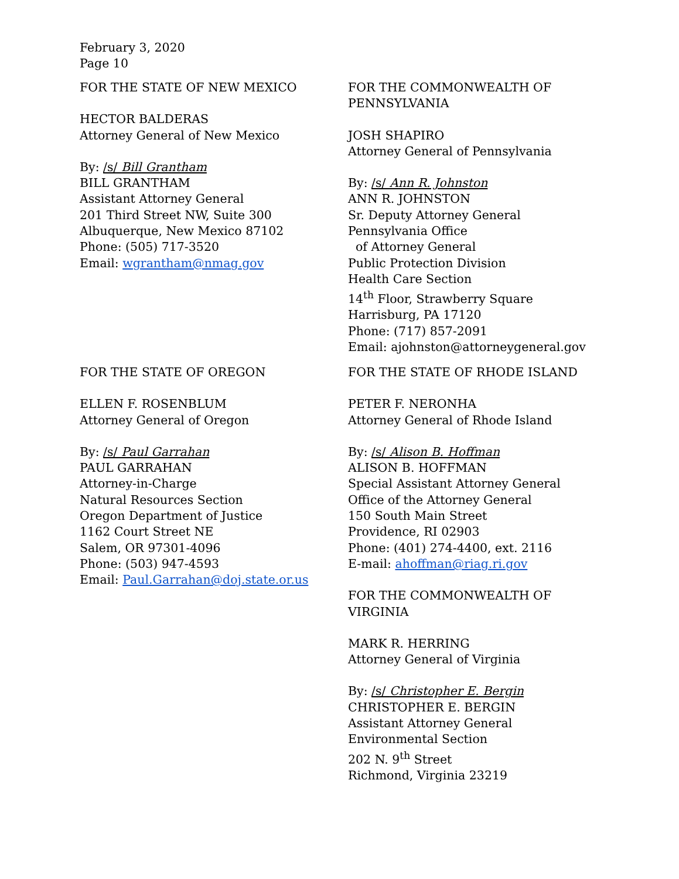February 3, 2020
Page 10
FOR THE STATE OF NEW MEXICO
HECTOR BALDERAS
Attorney General of New Mexico
By: /s/ Bill Grantham
BILL GRANTHAM
Assistant Attorney General
201 Third Street NW, Suite 300
Albuquerque, New Mexico 87102
Phone: (505) 717-3520
Email: wgrantham@nmag.gov
FOR THE COMMONWEALTH OF PENNSYLVANIA
JOSH SHAPIRO
Attorney General of Pennsylvania
By: /s/ Ann R. Johnston
ANN R. JOHNSTON
Sr. Deputy Attorney General
Pennsylvania Office
of Attorney General
Public Protection Division
Health Care Section
14<sup>th</sup> Floor, Strawberry Square
Harrisburg, PA 17120
Phone: (717) 857-2091
Email: ajohnston@attorneygeneral.gov
FOR THE STATE OF OREGON
ELLEN F. ROSENBLUM
Attorney General of Oregon
By: /s/ Paul Garrahan
PAUL GARRAHAN
Attorney-in-Charge
Natural Resources Section
Oregon Department of Justice
1162 Court Street NE
Salem, OR 97301-4096
Phone: (503) 947-4593
Email: Paul.Garrahan@doj.state.or.us
FOR THE STATE OF RHODE ISLAND
PETER F. NERONHA
Attorney General of Rhode Island
By: /s/ Alison B. Hoffman
ALISON B. HOFFMAN
Special Assistant Attorney General
Office of the Attorney General
150 South Main Street
Providence, RI 02903
Phone: (401) 274-4400, ext. 2116
E-mail: ahoffman@riag.ri.gov
FOR THE COMMONWEALTH OF VIRGINIA
MARK R. HERRING
Attorney General of Virginia
By: /s/ Christopher E. Bergin
CHRISTOPHER E. BERGIN
Assistant Attorney General
Environmental Section
202 N. 9<sup>th</sup> Street
Richmond, Virginia 23219